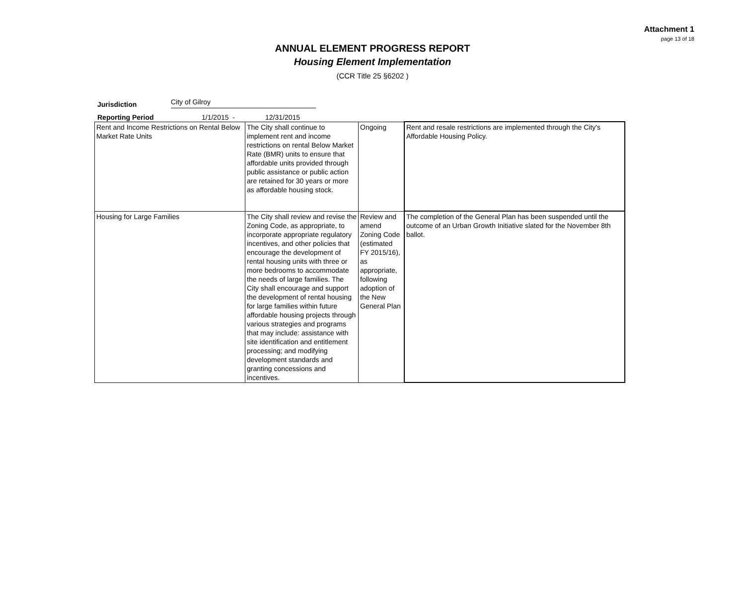Attachment 1
page 13 of 18
ANNUAL ELEMENT PROGRESS REPORT
Housing Element Implementation
(CCR Title 25 §6202 )
Jurisdiction City of Gilroy
Reporting Period 1/1/2015 - 12/31/2015
| Rent and Income Restrictions on Rental Below Market Rate Units | The City shall continue to implement rent and income restrictions on rental Below Market Rate (BMR) units to ensure that affordable units provided through public assistance or public action are retained for 30 years or more as affordable housing stock. | Ongoing | Rent and resale restrictions are implemented through the City's Affordable Housing Policy. |
| Housing for Large Families | The City shall review and revise the Zoning Code, as appropriate, to incorporate appropriate regulatory incentives, and other policies that encourage the development of rental housing units with three or more bedrooms to accommodate the needs of large families. The City shall encourage and support the development of rental housing for large families within future affordable housing projects through various strategies and programs that may include: assistance with site identification and entitlement processing; and modifying development standards and granting concessions and incentives. | Review and amend Zoning Code (estimated FY 2015/16), as appropriate, following adoption of the New General Plan | The completion of the General Plan has been suspended until the outcome of an Urban Growth Initiative slated for the November 8th ballot. |